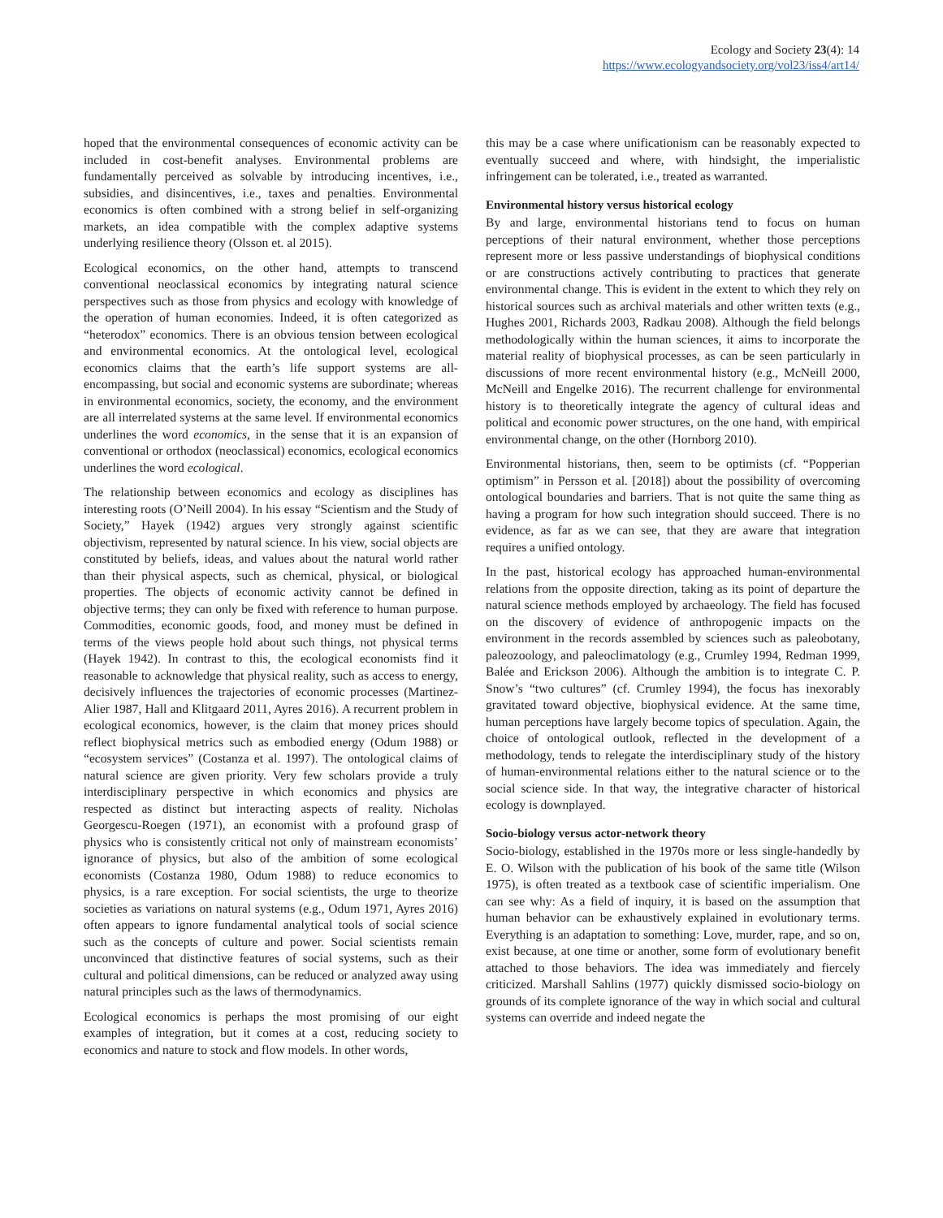Ecology and Society 23(4): 14
https://www.ecologyandsociety.org/vol23/iss4/art14/
hoped that the environmental consequences of economic activity can be included in cost-benefit analyses. Environmental problems are fundamentally perceived as solvable by introducing incentives, i.e., subsidies, and disincentives, i.e., taxes and penalties. Environmental economics is often combined with a strong belief in self-organizing markets, an idea compatible with the complex adaptive systems underlying resilience theory (Olsson et. al 2015).
Ecological economics, on the other hand, attempts to transcend conventional neoclassical economics by integrating natural science perspectives such as those from physics and ecology with knowledge of the operation of human economies. Indeed, it is often categorized as “heterodox” economics. There is an obvious tension between ecological and environmental economics. At the ontological level, ecological economics claims that the earth’s life support systems are all-encompassing, but social and economic systems are subordinate; whereas in environmental economics, society, the economy, and the environment are all interrelated systems at the same level. If environmental economics underlines the word economics, in the sense that it is an expansion of conventional or orthodox (neoclassical) economics, ecological economics underlines the word ecological.
The relationship between economics and ecology as disciplines has interesting roots (O’Neill 2004). In his essay “Scientism and the Study of Society,” Hayek (1942) argues very strongly against scientific objectivism, represented by natural science. In his view, social objects are constituted by beliefs, ideas, and values about the natural world rather than their physical aspects, such as chemical, physical, or biological properties. The objects of economic activity cannot be defined in objective terms; they can only be fixed with reference to human purpose. Commodities, economic goods, food, and money must be defined in terms of the views people hold about such things, not physical terms (Hayek 1942). In contrast to this, the ecological economists find it reasonable to acknowledge that physical reality, such as access to energy, decisively influences the trajectories of economic processes (Martinez-Alier 1987, Hall and Klitgaard 2011, Ayres 2016). A recurrent problem in ecological economics, however, is the claim that money prices should reflect biophysical metrics such as embodied energy (Odum 1988) or “ecosystem services” (Costanza et al. 1997). The ontological claims of natural science are given priority. Very few scholars provide a truly interdisciplinary perspective in which economics and physics are respected as distinct but interacting aspects of reality. Nicholas Georgescu-Roegen (1971), an economist with a profound grasp of physics who is consistently critical not only of mainstream economists’ ignorance of physics, but also of the ambition of some ecological economists (Costanza 1980, Odum 1988) to reduce economics to physics, is a rare exception. For social scientists, the urge to theorize societies as variations on natural systems (e.g., Odum 1971, Ayres 2016) often appears to ignore fundamental analytical tools of social science such as the concepts of culture and power. Social scientists remain unconvinced that distinctive features of social systems, such as their cultural and political dimensions, can be reduced or analyzed away using natural principles such as the laws of thermodynamics.
Ecological economics is perhaps the most promising of our eight examples of integration, but it comes at a cost, reducing society to economics and nature to stock and flow models. In other words,
this may be a case where unificationism can be reasonably expected to eventually succeed and where, with hindsight, the imperialistic infringement can be tolerated, i.e., treated as warranted.
Environmental history versus historical ecology
By and large, environmental historians tend to focus on human perceptions of their natural environment, whether those perceptions represent more or less passive understandings of biophysical conditions or are constructions actively contributing to practices that generate environmental change. This is evident in the extent to which they rely on historical sources such as archival materials and other written texts (e.g., Hughes 2001, Richards 2003, Radkau 2008). Although the field belongs methodologically within the human sciences, it aims to incorporate the material reality of biophysical processes, as can be seen particularly in discussions of more recent environmental history (e.g., McNeill 2000, McNeill and Engelke 2016). The recurrent challenge for environmental history is to theoretically integrate the agency of cultural ideas and political and economic power structures, on the one hand, with empirical environmental change, on the other (Hornborg 2010).
Environmental historians, then, seem to be optimists (cf. “Popperian optimism” in Persson et al. [2018]) about the possibility of overcoming ontological boundaries and barriers. That is not quite the same thing as having a program for how such integration should succeed. There is no evidence, as far as we can see, that they are aware that integration requires a unified ontology.
In the past, historical ecology has approached human-environmental relations from the opposite direction, taking as its point of departure the natural science methods employed by archaeology. The field has focused on the discovery of evidence of anthropogenic impacts on the environment in the records assembled by sciences such as paleobotany, paleozoology, and paleoclimatology (e.g., Crumley 1994, Redman 1999, Balée and Erickson 2006). Although the ambition is to integrate C. P. Snow’s “two cultures” (cf. Crumley 1994), the focus has inexorably gravitated toward objective, biophysical evidence. At the same time, human perceptions have largely become topics of speculation. Again, the choice of ontological outlook, reflected in the development of a methodology, tends to relegate the interdisciplinary study of the history of human-environmental relations either to the natural science or to the social science side. In that way, the integrative character of historical ecology is downplayed.
Socio-biology versus actor-network theory
Socio-biology, established in the 1970s more or less single-handedly by E. O. Wilson with the publication of his book of the same title (Wilson 1975), is often treated as a textbook case of scientific imperialism. One can see why: As a field of inquiry, it is based on the assumption that human behavior can be exhaustively explained in evolutionary terms. Everything is an adaptation to something: Love, murder, rape, and so on, exist because, at one time or another, some form of evolutionary benefit attached to those behaviors. The idea was immediately and fiercely criticized. Marshall Sahlins (1977) quickly dismissed socio-biology on grounds of its complete ignorance of the way in which social and cultural systems can override and indeed negate the